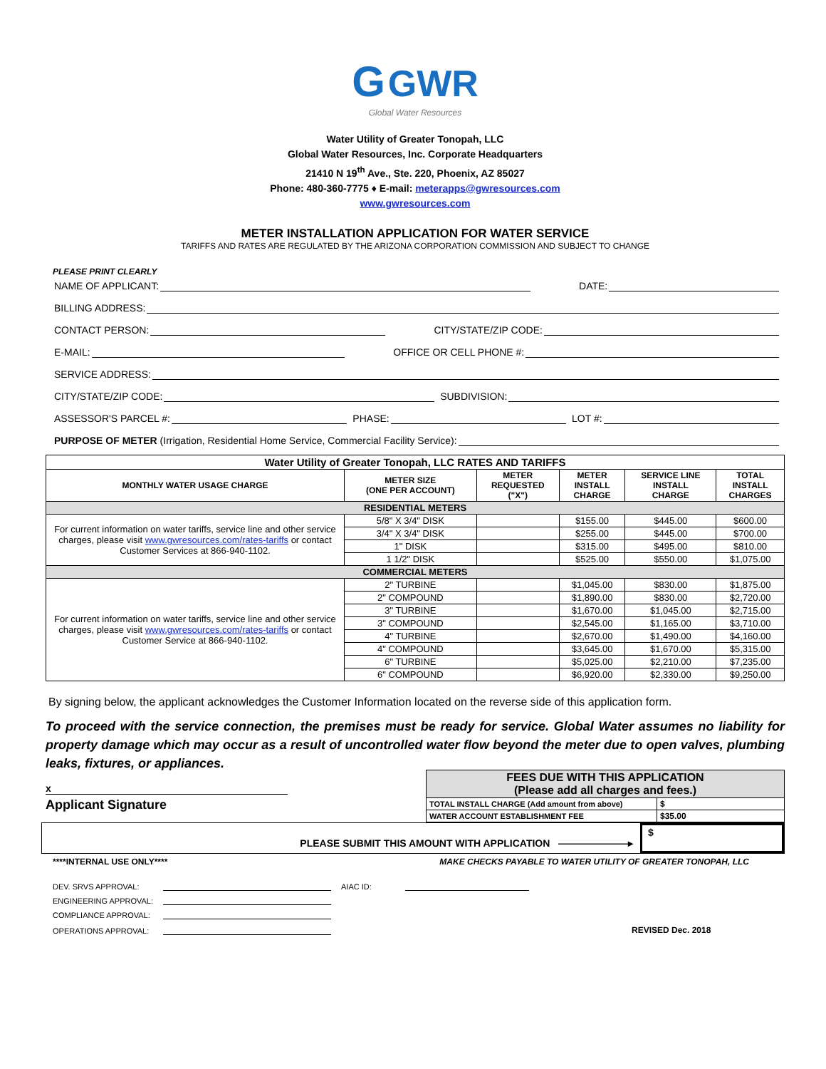G GWR
Global Water Resources
Water Utility of Greater Tonopah, LLC
Global Water Resources, Inc. Corporate Headquarters
21410 N 19<sup>th</sup> Ave., Ste. 220, Phoenix, AZ 85027
Phone: 480-360-7775 ♦ E-mail: meterapps@gwresources.com
www.gwresources.com
METER INSTALLATION APPLICATION FOR WATER SERVICE
TARIFFS AND RATES ARE REGULATED BY THE ARIZONA CORPORATION COMMISSION AND SUBJECT TO CHANGE
PLEASE PRINT CLEARLY
NAME OF APPLICANT: DATE:
BILLING ADDRESS:
CONTACT PERSON: CITY/STATE/ZIP CODE:
E-MAIL: OFFICE OR CELL PHONE #:
SERVICE ADDRESS:
CITY/STATE/ZIP CODE: SUBDIVISION:
ASSESSOR'S PARCEL #: PHASE: LOT #:
PURPOSE OF METER (Irrigation, Residential Home Service, Commercial Facility Service):
| Water Utility of Greater Tonopah, LLC RATES AND TARIFFS | | | | | |
| --- | --- | --- | --- | --- | --- |
| MONTHLY WATER USAGE CHARGE | METER SIZE (ONE PER ACCOUNT) | METER REQUESTED ("X") | METER INSTALL CHARGE | SERVICE LINE INSTALL CHARGE | TOTAL INSTALL CHARGES |
| RESIDENTIAL METERS | | | | | |
| For current information on water tariffs, service line and other service charges, please visit www.gwresources.com/rates-tariffs or contact Customer Services at 866-940-1102. | 5/8" X 3/4" DISK | | $155.00 | $445.00 | $600.00 |
| | 3/4" X 3/4" DISK | | $255.00 | $445.00 | $700.00 |
| | 1" DISK | | $315.00 | $495.00 | $810.00 |
| | 1 1/2" DISK | | $525.00 | $550.00 | $1,075.00 |
| COMMERCIAL METERS | | | | | |
| For current information on water tariffs, service line and other service charges, please visit www.gwresources.com/rates-tariffs or contact Customer Service at 866-940-1102. | 2" TURBINE | | $1,045.00 | $830.00 | $1,875.00 |
| | 2" COMPOUND | | $1,890.00 | $830.00 | $2,720.00 |
| | 3" TURBINE | | $1,670.00 | $1,045.00 | $2,715.00 |
| | 3" COMPOUND | | $2,545.00 | $1,165.00 | $3,710.00 |
| | 4" TURBINE | | $2,670.00 | $1,490.00 | $4,160.00 |
| | 4" COMPOUND | | $3,645.00 | $1,670.00 | $5,315.00 |
| | 6" TURBINE | | $5,025.00 | $2,210.00 | $7,235.00 |
| | 6" COMPOUND | | $6,920.00 | $2,330.00 | $9,250.00 |
By signing below, the applicant acknowledges the Customer Information located on the reverse side of this application form.
To proceed with the service connection, the premises must be ready for service. Global Water assumes no liability for property damage which may occur as a result of uncontrolled water flow beyond the meter due to open valves, plumbing leaks, fixtures, or appliances.
x
Applicant Signature
| FEES DUE WITH THIS APPLICATION (Please add all charges and fees.) | |
| TOTAL INSTALL CHARGE (Add amount from above) | $ |
| WATER ACCOUNT ESTABLISHMENT FEE | $35.00 |
PLEASE SUBMIT THIS AMOUNT WITH APPLICATION ———————▸
$
****INTERNAL USE ONLY**** MAKE CHECKS PAYABLE TO WATER UTILITY OF GREATER TONOPAH, LLC
DEV. SRVS APPROVAL: AIAC ID:
ENGINEERING APPROVAL:
COMPLIANCE APPROVAL:
OPERATIONS APPROVAL: REVISED Dec. 2018